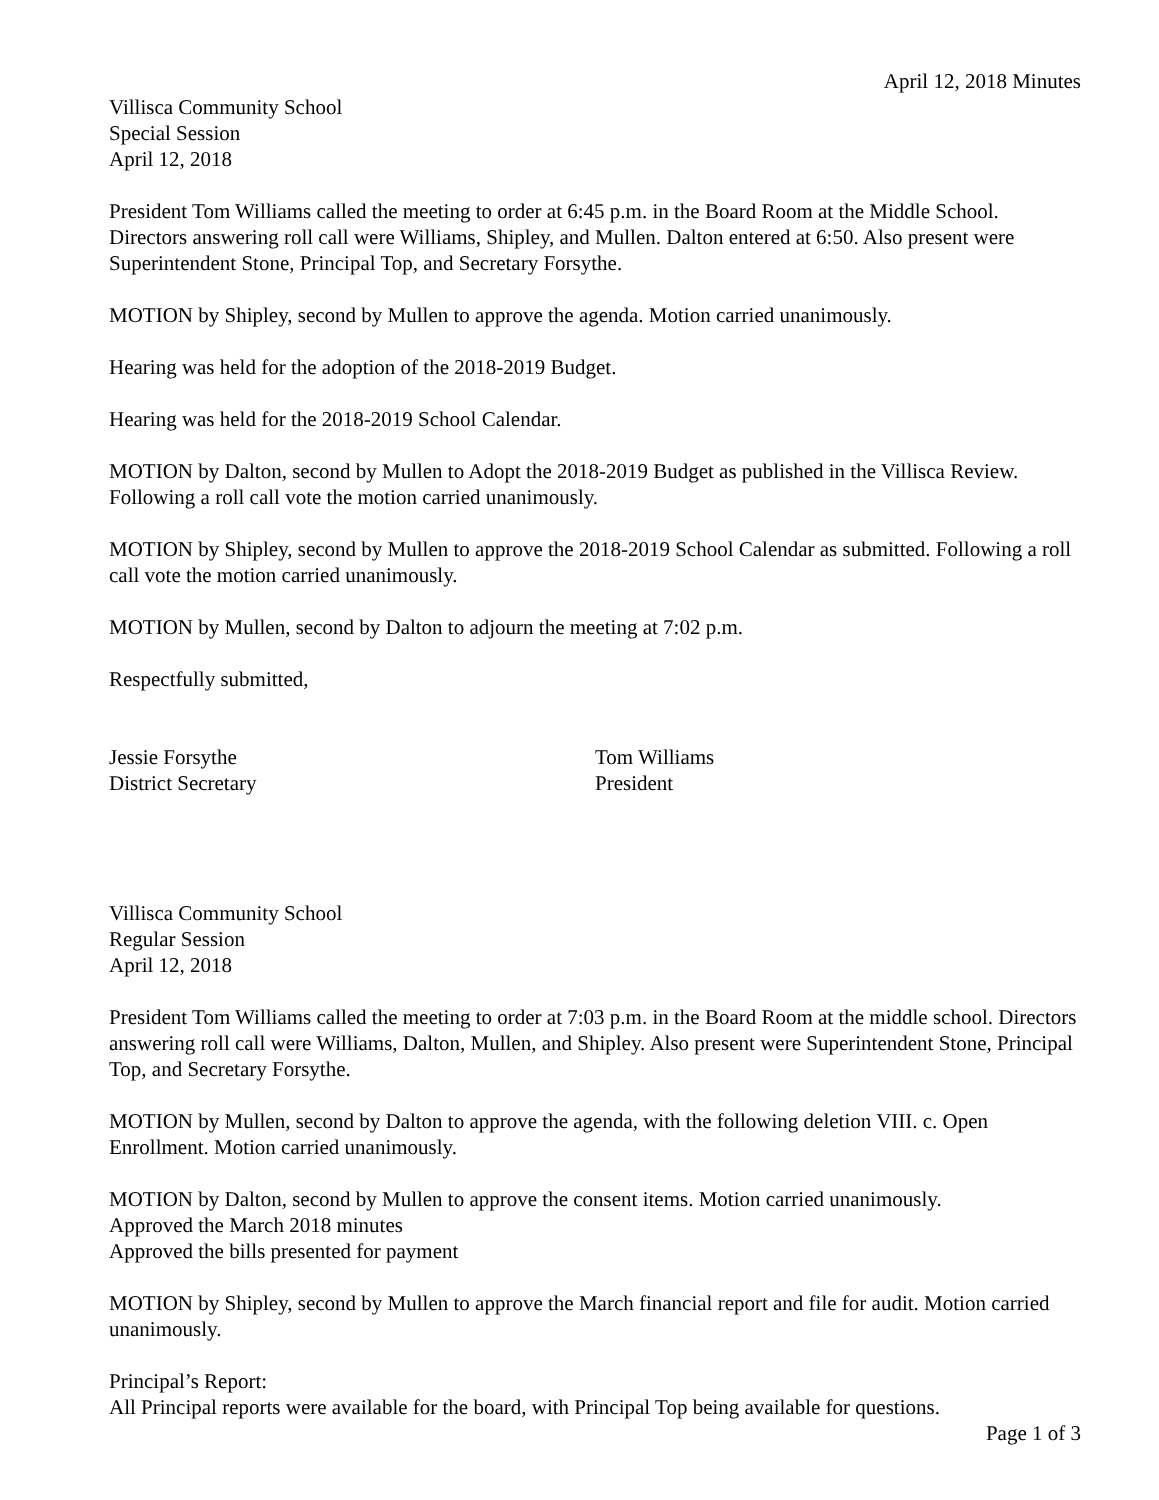April 12, 2018 Minutes
Villisca Community School
Special Session
April 12, 2018
President Tom Williams called the meeting to order at 6:45 p.m. in the Board Room at the Middle School. Directors answering roll call were Williams, Shipley, and Mullen. Dalton entered at 6:50. Also present were Superintendent Stone, Principal Top, and Secretary Forsythe.
MOTION by Shipley, second by Mullen to approve the agenda. Motion carried unanimously.
Hearing was held for the adoption of the 2018-2019 Budget.
Hearing was held for the 2018-2019 School Calendar.
MOTION by Dalton, second by Mullen to Adopt the 2018-2019 Budget as published in the Villisca Review. Following a roll call vote the motion carried unanimously.
MOTION by Shipley, second by Mullen to approve the 2018-2019 School Calendar as submitted. Following a roll call vote the motion carried unanimously.
MOTION by Mullen, second by Dalton to adjourn the meeting at 7:02 p.m.
Respectfully submitted,
Jessie Forsythe
District Secretary
Tom Williams
President
Villisca Community School
Regular Session
April 12, 2018
President Tom Williams called the meeting to order at 7:03 p.m. in the Board Room at the middle school. Directors answering roll call were Williams, Dalton, Mullen, and Shipley. Also present were Superintendent Stone, Principal Top, and Secretary Forsythe.
MOTION by Mullen, second by Dalton to approve the agenda, with the following deletion VIII. c. Open Enrollment. Motion carried unanimously.
MOTION by Dalton, second by Mullen to approve the consent items. Motion carried unanimously.
Approved the March 2018 minutes
Approved the bills presented for payment
MOTION by Shipley, second by Mullen to approve the March financial report and file for audit. Motion carried unanimously.
Principal’s Report:
All Principal reports were available for the board, with Principal Top being available for questions.
Page 1 of 3